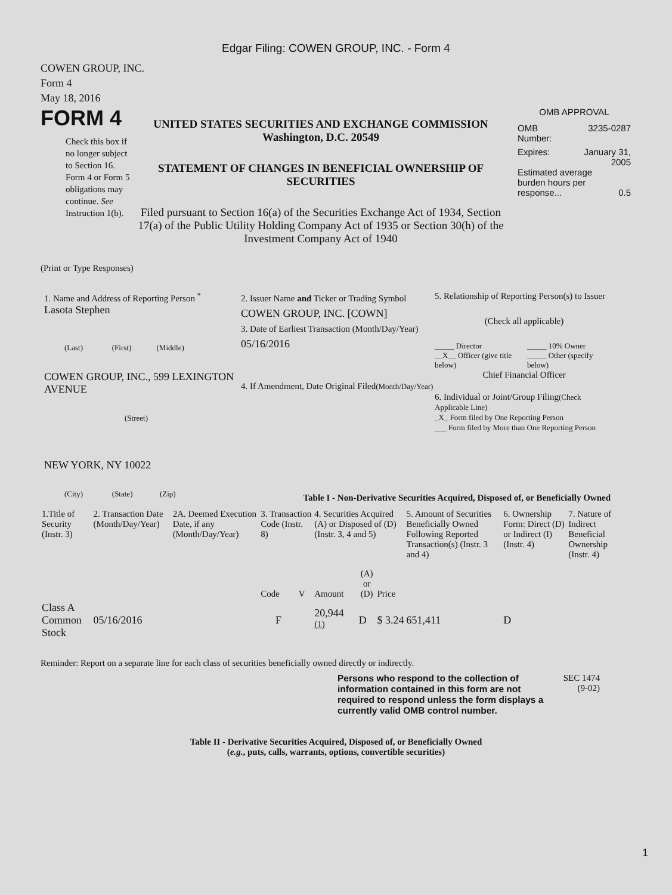Edgar Filing: COWEN GROUP, INC. - Form 4
COWEN GROUP, INC.
Form 4
May 18, 2016
FORM 4
Check this box if no longer subject to Section 16. Form 4 or Form 5 obligations may continue. See Instruction 1(b).
UNITED STATES SECURITIES AND EXCHANGE COMMISSION
Washington, D.C. 20549
STATEMENT OF CHANGES IN BENEFICIAL OWNERSHIP OF SECURITIES
Filed pursuant to Section 16(a) of the Securities Exchange Act of 1934, Section 17(a) of the Public Utility Holding Company Act of 1935 or Section 30(h) of the Investment Company Act of 1940
OMB APPROVAL
OMB
Number: 3235-0287
Expires: January 31,
2005
Estimated average burden hours per response... 0.5
(Print or Type Responses)
1. Name and Address of Reporting Person <sup>*</sup>
Lasota Stephen
(Last) (First) (Middle)
COWEN GROUP, INC., 599 LEXINGTON AVENUE
(Street)
NEW YORK, NY 10022
(City) (State) (Zip)
2. Issuer Name and Ticker or Trading Symbol
COWEN GROUP, INC. [COWN]
3. Date of Earliest Transaction (Month/Day/Year)
05/16/2016
4. If Amendment, Date Original Filed(Month/Day/Year)
5. Relationship of Reporting Person(s) to Issuer
(Check all applicable)
_____ Director
__X__ Officer (give title below) _____ 10% Owner
_____ Other (specify below)
Chief Financial Officer
6. Individual or Joint/Group Filing(Check Applicable Line)
_X_ Form filed by One Reporting Person
___ Form filed by More than One Reporting Person
Table I - Non-Derivative Securities Acquired, Disposed of, or Beneficially Owned
| 1.Title of Security (Instr. 3) | 2. Transaction Date (Month/Day/Year) | 2A. Deemed Execution Date, if any (Month/Day/Year) | 3. Transaction Code (Instr. 8) | | 4. Securities Acquired (A) or Disposed of (D) (Instr. 3, 4 and 5) | | | 5. Amount of Securities Beneficially Owned Following Reported Transaction(s) (Instr. 3 and 4) | 6. Ownership Form: Direct (D) or Indirect (I) (Instr. 4) | 7. Nature of Indirect Beneficial Ownership (Instr. 4) |
| --- | --- | --- | --- | --- | --- | --- | --- | --- | --- | --- |
| | | | Code | V | Amount | (A) or (D) | Price | | | |
| Class A Common Stock | 05/16/2016 | | F | | 20,944 <sup>(1)</sup> | D | $ 3.24 | 651,411 | D | |
Reminder: Report on a separate line for each class of securities beneficially owned directly or indirectly.
Persons who respond to the collection of information contained in this form are not required to respond unless the form displays a currently valid OMB control number.
SEC 1474
(9-02)
Table II - Derivative Securities Acquired, Disposed of, or Beneficially Owned
(e.g., puts, calls, warrants, options, convertible securities)
1